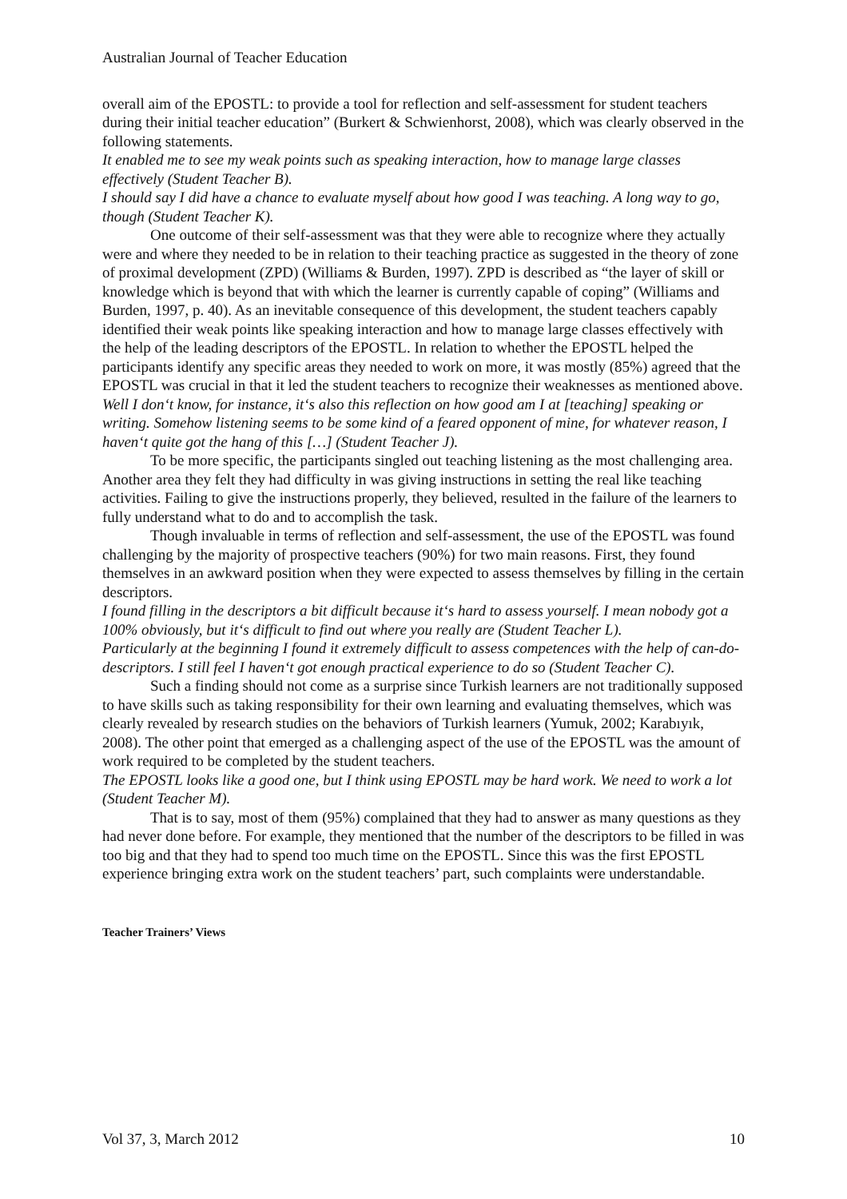Australian Journal of Teacher Education
overall aim of the EPOSTL: to provide a tool for reflection and self-assessment for student teachers during their initial teacher education” (Burkert & Schwienhorst, 2008), which was clearly observed in the following statements.
It enabled me to see my weak points such as speaking interaction, how to manage large classes effectively (Student Teacher B).
I should say I did have a chance to evaluate myself about how good I was teaching. A long way to go, though (Student Teacher K).
One outcome of their self-assessment was that they were able to recognize where they actually were and where they needed to be in relation to their teaching practice as suggested in the theory of zone of proximal development (ZPD) (Williams & Burden, 1997). ZPD is described as “the layer of skill or knowledge which is beyond that with which the learner is currently capable of coping” (Williams and Burden, 1997, p. 40). As an inevitable consequence of this development, the student teachers capably identified their weak points like speaking interaction and how to manage large classes effectively with the help of the leading descriptors of the EPOSTL. In relation to whether the EPOSTL helped the participants identify any specific areas they needed to work on more, it was mostly (85%) agreed that the EPOSTL was crucial in that it led the student teachers to recognize their weaknesses as mentioned above.
Well I don‘t know, for instance, it‘s also this reflection on how good am I at [teaching] speaking or writing. Somehow listening seems to be some kind of a feared opponent of mine, for whatever reason, I haven‘t quite got the hang of this […] (Student Teacher J).
To be more specific, the participants singled out teaching listening as the most challenging area. Another area they felt they had difficulty in was giving instructions in setting the real like teaching activities. Failing to give the instructions properly, they believed, resulted in the failure of the learners to fully understand what to do and to accomplish the task.
Though invaluable in terms of reflection and self-assessment, the use of the EPOSTL was found challenging by the majority of prospective teachers (90%) for two main reasons. First, they found themselves in an awkward position when they were expected to assess themselves by filling in the certain descriptors.
I found filling in the descriptors a bit difficult because it‘s hard to assess yourself. I mean nobody got a 100% obviously, but it‘s difficult to find out where you really are (Student Teacher L).
Particularly at the beginning I found it extremely difficult to assess competences with the help of can-do-descriptors. I still feel I haven‘t got enough practical experience to do so (Student Teacher C).
Such a finding should not come as a surprise since Turkish learners are not traditionally supposed to have skills such as taking responsibility for their own learning and evaluating themselves, which was clearly revealed by research studies on the behaviors of Turkish learners (Yumuk, 2002; Karabıyık, 2008). The other point that emerged as a challenging aspect of the use of the EPOSTL was the amount of work required to be completed by the student teachers.
The EPOSTL looks like a good one, but I think using EPOSTL may be hard work. We need to work a lot (Student Teacher M).
That is to say, most of them (95%) complained that they had to answer as many questions as they had never done before. For example, they mentioned that the number of the descriptors to be filled in was too big and that they had to spend too much time on the EPOSTL. Since this was the first EPOSTL experience bringing extra work on the student teachers’ part, such complaints were understandable.
Teacher Trainers’ Views
Vol 37, 3, March 2012 10